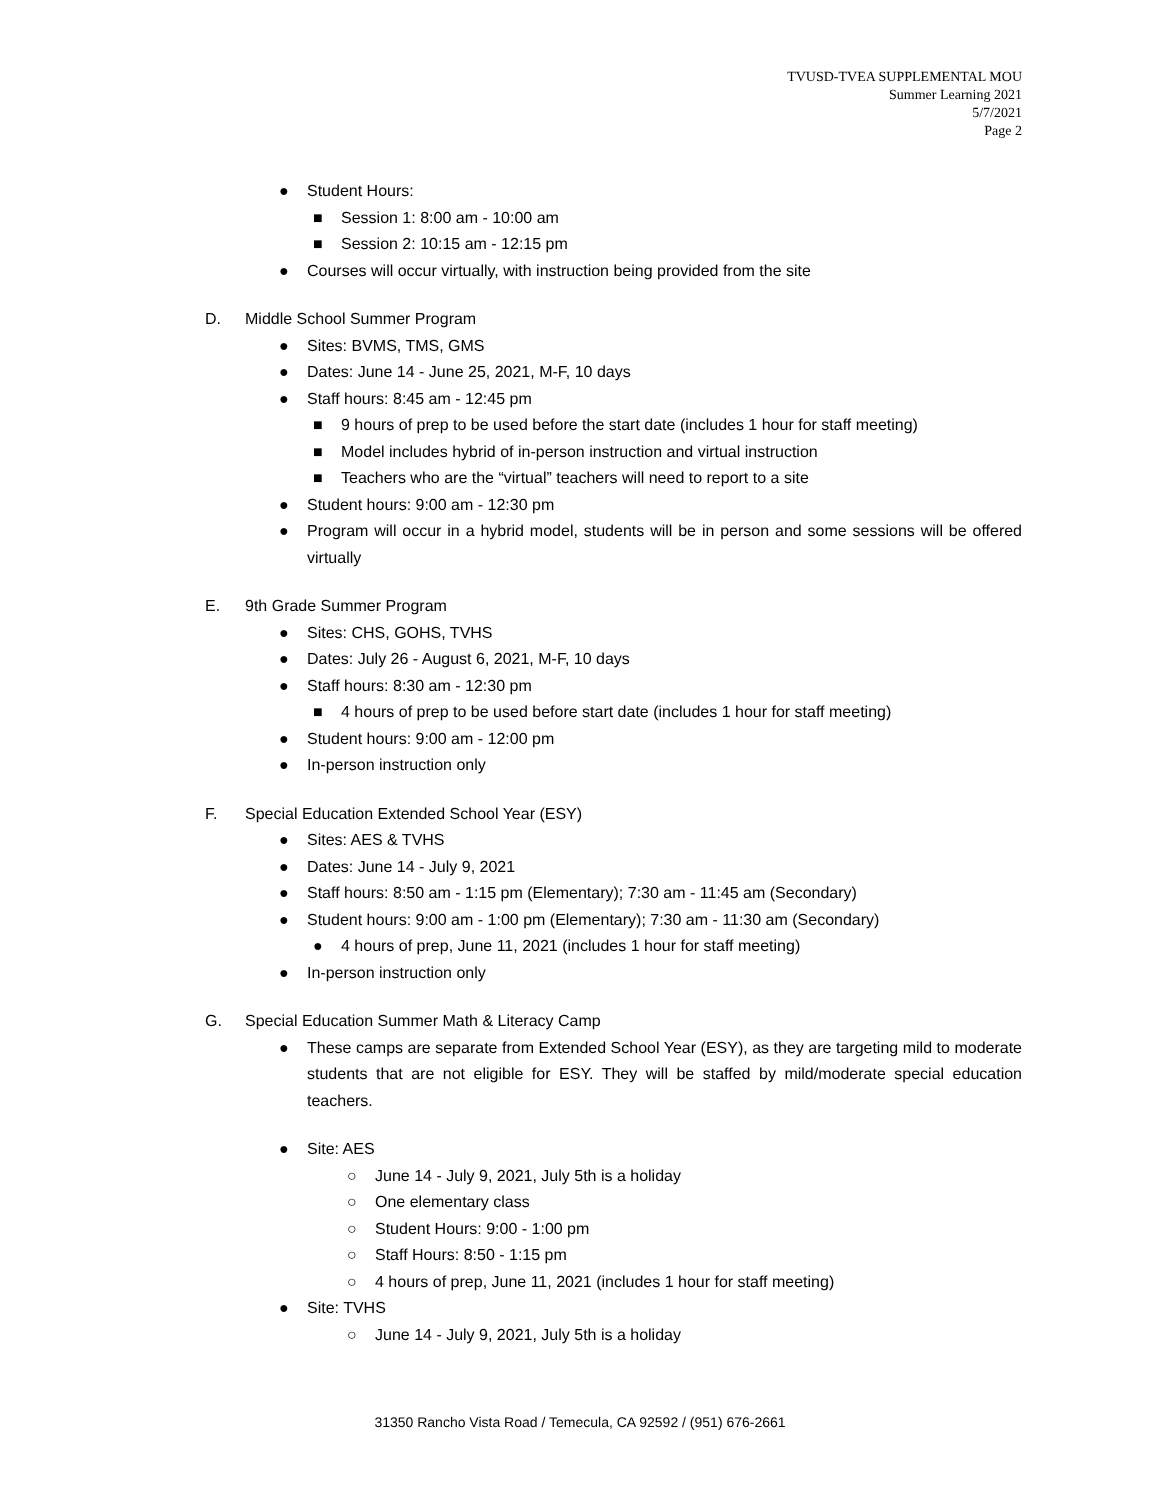TVUSD-TVEA SUPPLEMENTAL MOU
Summer Learning 2021
5/7/2021
Page 2
● Student Hours:
■ Session 1: 8:00 am - 10:00 am
■ Session 2: 10:15 am - 12:15 pm
● Courses will occur virtually, with instruction being provided from the site
D. Middle School Summer Program
● Sites: BVMS, TMS, GMS
● Dates: June 14 - June 25, 2021, M-F, 10 days
● Staff hours: 8:45 am - 12:45 pm
■ 9 hours of prep to be used before the start date (includes 1 hour for staff meeting)
■ Model includes hybrid of in-person instruction and virtual instruction
■ Teachers who are the “virtual” teachers will need to report to a site
● Student hours: 9:00 am - 12:30 pm
● Program will occur in a hybrid model, students will be in person and some sessions will be offered virtually
E. 9th Grade Summer Program
● Sites: CHS, GOHS, TVHS
● Dates: July 26 - August 6, 2021, M-F, 10 days
● Staff hours: 8:30 am - 12:30 pm
■ 4 hours of prep to be used before start date (includes 1 hour for staff meeting)
● Student hours: 9:00 am - 12:00 pm
● In-person instruction only
F. Special Education Extended School Year (ESY)
● Sites: AES & TVHS
● Dates: June 14 - July 9, 2021
● Staff hours: 8:50 am - 1:15 pm (Elementary); 7:30 am - 11:45 am (Secondary)
● Student hours: 9:00 am - 1:00 pm (Elementary); 7:30 am - 11:30 am (Secondary)
● 4 hours of prep, June 11, 2021 (includes 1 hour for staff meeting)
● In-person instruction only
G. Special Education Summer Math & Literacy Camp
● These camps are separate from Extended School Year (ESY), as they are targeting mild to moderate students that are not eligible for ESY. They will be staffed by mild/moderate special education teachers.
● Site: AES
○ June 14 - July 9, 2021, July 5th is a holiday
○ One elementary class
○ Student Hours: 9:00 - 1:00 pm
○ Staff Hours: 8:50 - 1:15 pm
○ 4 hours of prep, June 11, 2021 (includes 1 hour for staff meeting)
● Site: TVHS
○ June 14 - July 9, 2021, July 5th is a holiday
31350 Rancho Vista Road / Temecula, CA 92592 / (951) 676-2661